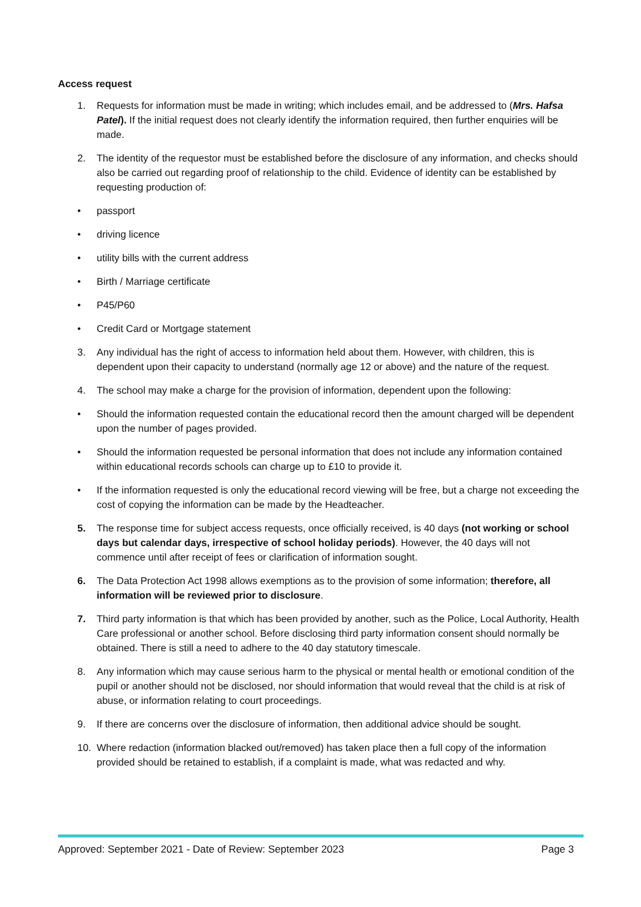Access request
1. Requests for information must be made in writing; which includes email, and be addressed to (Mrs. Hafsa Patel). If the initial request does not clearly identify the information required, then further enquiries will be made.
2. The identity of the requestor must be established before the disclosure of any information, and checks should also be carried out regarding proof of relationship to the child. Evidence of identity can be established by requesting production of:
• passport
• driving licence
• utility bills with the current address
• Birth / Marriage certificate
• P45/P60
• Credit Card or Mortgage statement
3. Any individual has the right of access to information held about them. However, with children, this is dependent upon their capacity to understand (normally age 12 or above) and the nature of the request.
4. The school may make a charge for the provision of information, dependent upon the following:
• Should the information requested contain the educational record then the amount charged will be dependent upon the number of pages provided.
• Should the information requested be personal information that does not include any information contained within educational records schools can charge up to £10 to provide it.
• If the information requested is only the educational record viewing will be free, but a charge not exceeding the cost of copying the information can be made by the Headteacher.
5. The response time for subject access requests, once officially received, is 40 days (not working or school days but calendar days, irrespective of school holiday periods). However, the 40 days will not commence until after receipt of fees or clarification of information sought.
6. The Data Protection Act 1998 allows exemptions as to the provision of some information; therefore, all information will be reviewed prior to disclosure.
7. Third party information is that which has been provided by another, such as the Police, Local Authority, Health Care professional or another school. Before disclosing third party information consent should normally be obtained. There is still a need to adhere to the 40 day statutory timescale.
8. Any information which may cause serious harm to the physical or mental health or emotional condition of the pupil or another should not be disclosed, nor should information that would reveal that the child is at risk of abuse, or information relating to court proceedings.
9. If there are concerns over the disclosure of information, then additional advice should be sought.
10. Where redaction (information blacked out/removed) has taken place then a full copy of the information provided should be retained to establish, if a complaint is made, what was redacted and why.
Approved: September 2021 - Date of Review: September 2023 Page 3